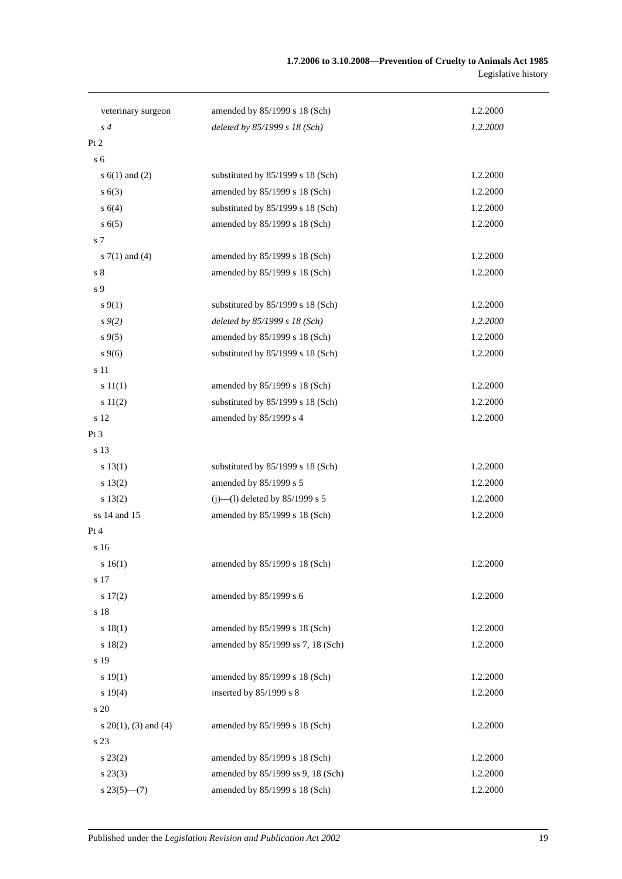1.7.2006 to 3.10.2008—Prevention of Cruelty to Animals Act 1985
Legislative history
| veterinary surgeon | amended by 85/1999 s 18 (Sch) | 1.2.2000 |
| s 4 | deleted by 85/1999 s 18 (Sch) | 1.2.2000 |
| Pt 2 | | |
| s 6 | | |
| s 6(1) and (2) | substituted by 85/1999 s 18 (Sch) | 1.2.2000 |
| s 6(3) | amended by 85/1999 s 18 (Sch) | 1.2.2000 |
| s 6(4) | substituted by 85/1999 s 18 (Sch) | 1.2.2000 |
| s 6(5) | amended by 85/1999 s 18 (Sch) | 1.2.2000 |
| s 7 | | |
| s 7(1) and (4) | amended by 85/1999 s 18 (Sch) | 1.2.2000 |
| s 8 | amended by 85/1999 s 18 (Sch) | 1.2.2000 |
| s 9 | | |
| s 9(1) | substituted by 85/1999 s 18 (Sch) | 1.2.2000 |
| s 9(2) | deleted by 85/1999 s 18 (Sch) | 1.2.2000 |
| s 9(5) | amended by 85/1999 s 18 (Sch) | 1.2.2000 |
| s 9(6) | substituted by 85/1999 s 18 (Sch) | 1.2.2000 |
| s 11 | | |
| s 11(1) | amended by 85/1999 s 18 (Sch) | 1.2.2000 |
| s 11(2) | substituted by 85/1999 s 18 (Sch) | 1.2.2000 |
| s 12 | amended by 85/1999 s 4 | 1.2.2000 |
| Pt 3 | | |
| s 13 | | |
| s 13(1) | substituted by 85/1999 s 18 (Sch) | 1.2.2000 |
| s 13(2) | amended by 85/1999 s 5 | 1.2.2000 |
| s 13(2) | (j)—(l) deleted by 85/1999 s 5 | 1.2.2000 |
| ss 14 and 15 | amended by 85/1999 s 18 (Sch) | 1.2.2000 |
| Pt 4 | | |
| s 16 | | |
| s 16(1) | amended by 85/1999 s 18 (Sch) | 1.2.2000 |
| s 17 | | |
| s 17(2) | amended by 85/1999 s 6 | 1.2.2000 |
| s 18 | | |
| s 18(1) | amended by 85/1999 s 18 (Sch) | 1.2.2000 |
| s 18(2) | amended by 85/1999 ss 7, 18 (Sch) | 1.2.2000 |
| s 19 | | |
| s 19(1) | amended by 85/1999 s 18 (Sch) | 1.2.2000 |
| s 19(4) | inserted by 85/1999 s 8 | 1.2.2000 |
| s 20 | | |
| s 20(1), (3) and (4) | amended by 85/1999 s 18 (Sch) | 1.2.2000 |
| s 23 | | |
| s 23(2) | amended by 85/1999 s 18 (Sch) | 1.2.2000 |
| s 23(3) | amended by 85/1999 ss 9, 18 (Sch) | 1.2.2000 |
| s 23(5)—(7) | amended by 85/1999 s 18 (Sch) | 1.2.2000 |
Published under the Legislation Revision and Publication Act 2002 19